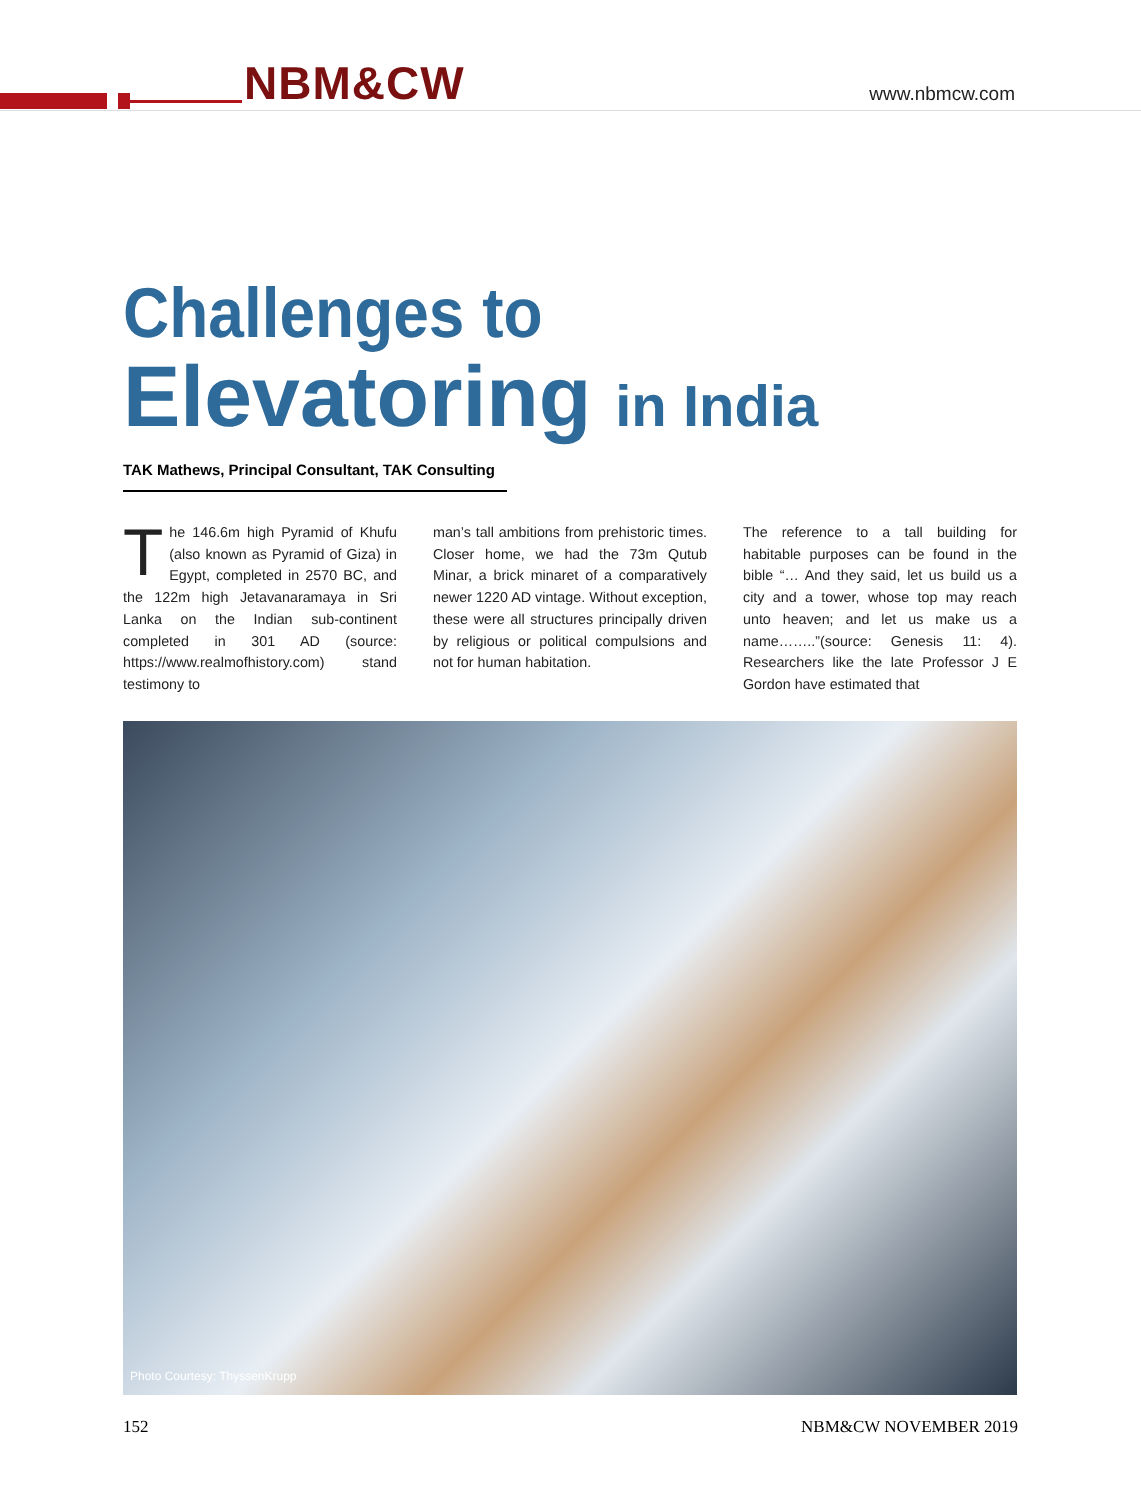NBM&CW www.nbmcw.com
Challenges to
Elevatoring in India
TAK Mathews, Principal Consultant, TAK Consulting
The 146.6m high Pyramid of Khufu (also known as Pyramid of Giza) in Egypt, completed in 2570 BC, and the 122m high Jetavanaramaya in Sri Lanka on the Indian sub-continent completed in 301 AD (source: https://www.realmofhistory.com) stand testimony to
man’s tall ambitions from prehistoric times. Closer home, we had the 73m Qutub Minar, a brick minaret of a comparatively newer 1220 AD vintage. Without exception, these were all structures principally driven by religious or political compulsions and not for human habitation.
The reference to a tall building for habitable purposes can be found in the bible “… And they said, let us build us a city and a tower, whose top may reach unto heaven; and let us make us a name……..”(source: Genesis 11: 4). Researchers like the late Professor J E Gordon have estimated that
Photo Courtesy: ThyssenKrupp
152 NBM&CW NOVEMBER 2019